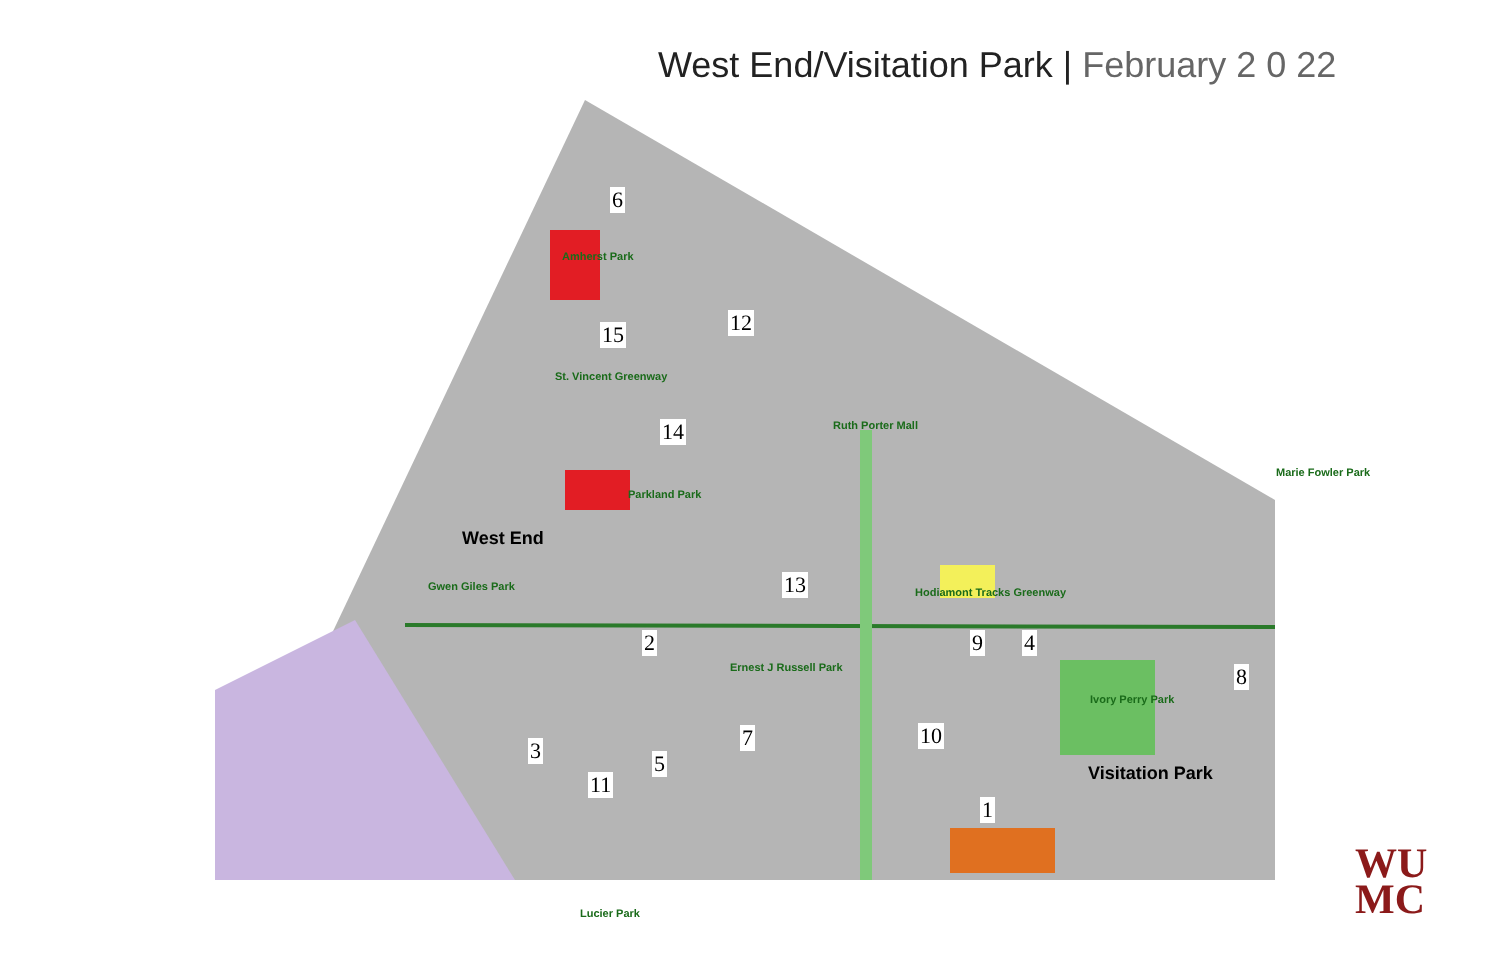West End/Visitation Park | February 2 0 22
Amherst Park
St. Vincent Greenway
Ruth Porter Mall
Parkland Park
Gwen Giles Park Hodiamont Tracks Greenway
Ernest J Russell Park
Ivory Perry Park
Marie Fowler Park
Lucier Park
West End
Visitation Park
6
12
15
14
13
2 9 4
8
10
7
3 5
11
1
WU
MC